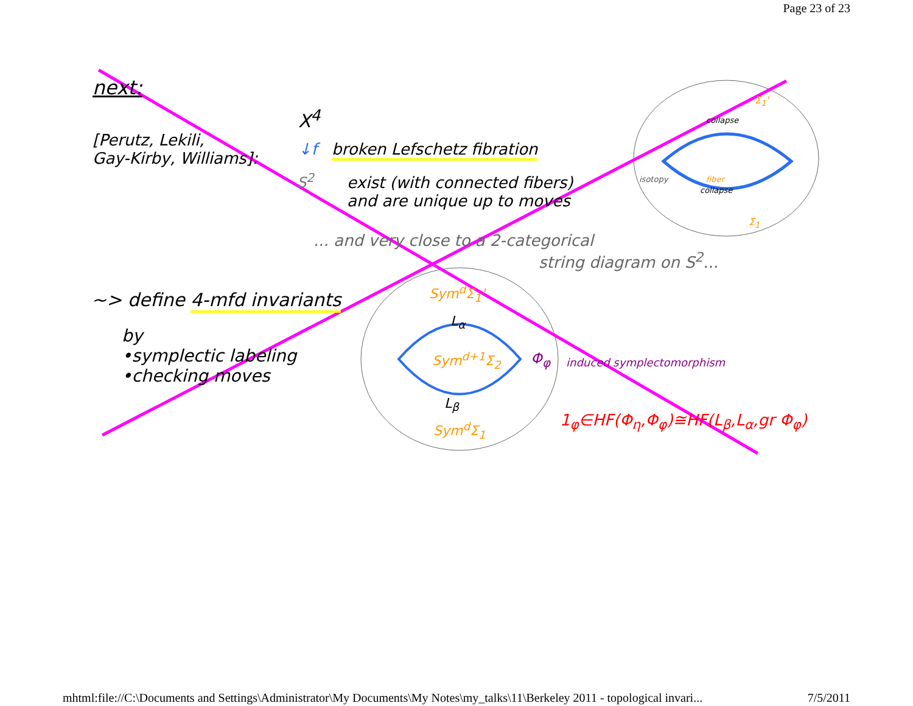Page 23 of 23
next:
[Perutz, Lekili,
Gay-Kirby, Williams]:
X<sup>4</sup>
↓f
S<sup>2</sup>
broken Lefschetz fibration
exist (with connected fibers)
and are unique up to moves
... and very close to a 2-categorical
string diagram on S<sup>2</sup>...
collapse
isotopy fiber
collapse
Σ<sub>1</sub>'
Σ<sub>1</sub>
~> define 4-mfd invariants
by
•symplectic labeling
•checking moves
Sym<sup>d</sup>Σ<sub>1</sub>'
L<sub>α</sub>
Sym<sup>d+1</sup>Σ<sub>2</sub>
L<sub>β</sub>
Sym<sup>d</sup>Σ<sub>1</sub>
Φ<sub>φ</sub> induced symplectomorphism
1<sub>φ</sub>∈HF(Φ<sub>η</sub>,Φ<sub>φ</sub>)≅HF(L<sub>β</sub>,L<sub>α</sub>,gr Φ<sub>φ</sub>)
mhtml:file://C:\Documents and Settings\Administrator\My Documents\My Notes\my_talks\11\Berkeley 2011 - topological invari... 7/5/2011